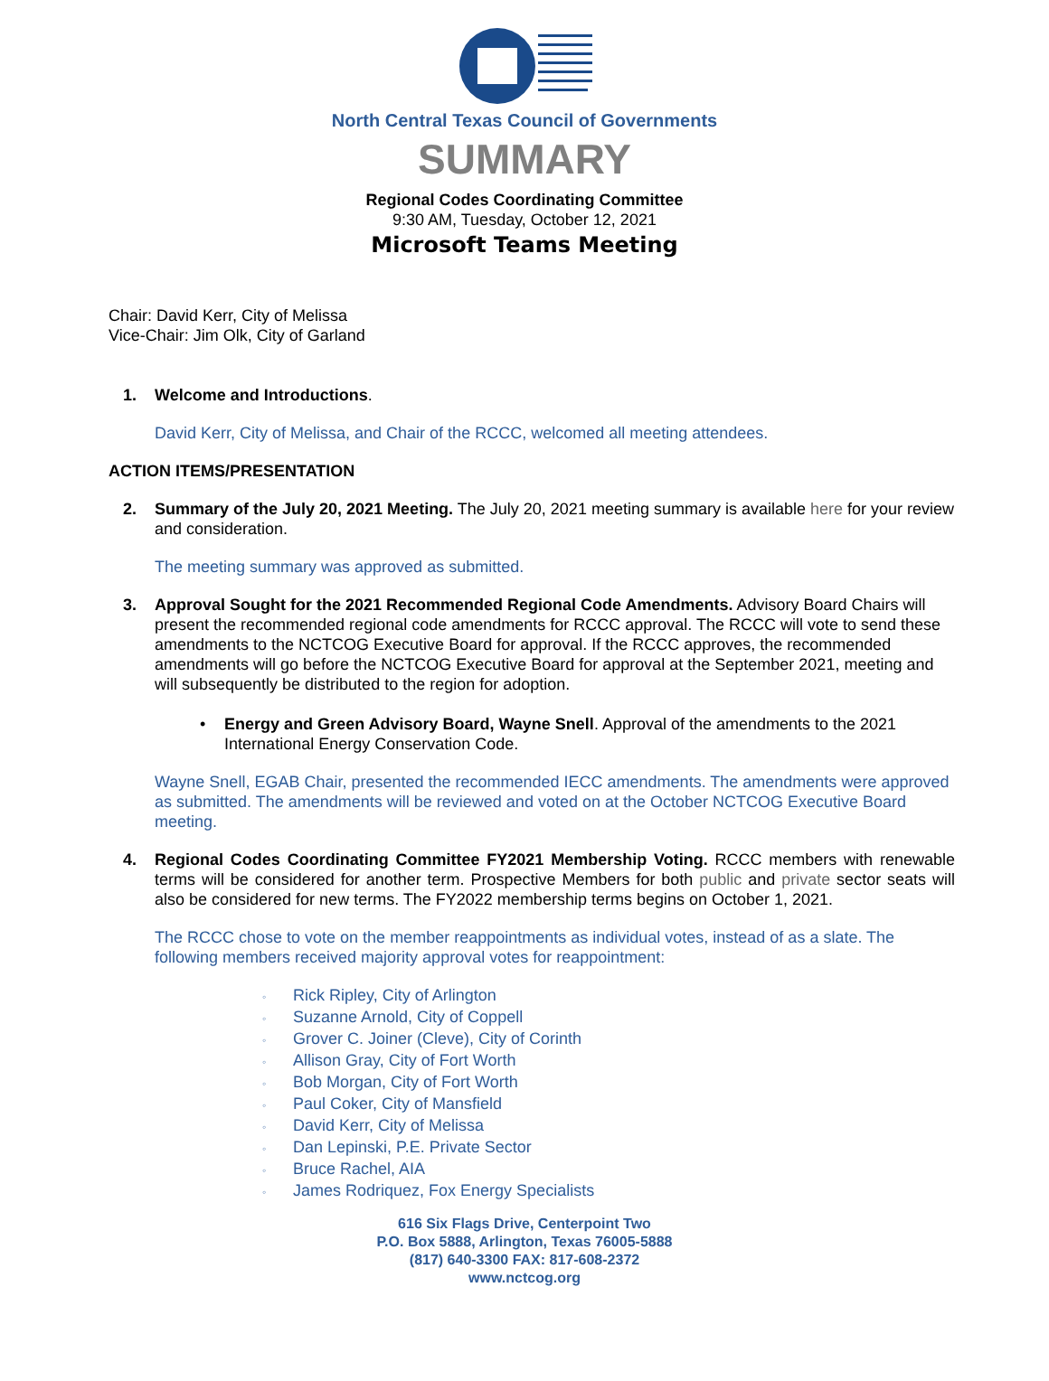North Central Texas Council of Governments
SUMMARY
Regional Codes Coordinating Committee
9:30 AM, Tuesday, October 12, 2021
Microsoft Teams Meeting
Chair: David Kerr, City of Melissa
Vice-Chair: Jim Olk, City of Garland
1. Welcome and Introductions.
David Kerr, City of Melissa, and Chair of the RCCC, welcomed all meeting attendees.
ACTION ITEMS/PRESENTATION
2. Summary of the July 20, 2021 Meeting. The July 20, 2021 meeting summary is available here for your review and consideration.
The meeting summary was approved as submitted.
3. Approval Sought for the 2021 Recommended Regional Code Amendments. Advisory Board Chairs will present the recommended regional code amendments for RCCC approval. The RCCC will vote to send these amendments to the NCTCOG Executive Board for approval. If the RCCC approves, the recommended amendments will go before the NCTCOG Executive Board for approval at the September 2021, meeting and will subsequently be distributed to the region for adoption.
• Energy and Green Advisory Board, Wayne Snell. Approval of the amendments to the 2021 International Energy Conservation Code.
Wayne Snell, EGAB Chair, presented the recommended IECC amendments. The amendments were approved as submitted. The amendments will be reviewed and voted on at the October NCTCOG Executive Board meeting.
4. Regional Codes Coordinating Committee FY2021 Membership Voting. RCCC members with renewable terms will be considered for another term. Prospective Members for both public and private sector seats will also be considered for new terms. The FY2022 membership terms begins on October 1, 2021.
The RCCC chose to vote on the member reappointments as individual votes, instead of as a slate. The following members received majority approval votes for reappointment:
◦ Rick Ripley, City of Arlington
◦ Suzanne Arnold, City of Coppell
◦ Grover C. Joiner (Cleve), City of Corinth
◦ Allison Gray, City of Fort Worth
◦ Bob Morgan, City of Fort Worth
◦ Paul Coker, City of Mansfield
◦ David Kerr, City of Melissa
◦ Dan Lepinski, P.E. Private Sector
◦ Bruce Rachel, AIA
◦ James Rodriquez, Fox Energy Specialists
616 Six Flags Drive, Centerpoint Two
P.O. Box 5888, Arlington, Texas 76005-5888
(817) 640-3300 FAX: 817-608-2372
www.nctcog.org